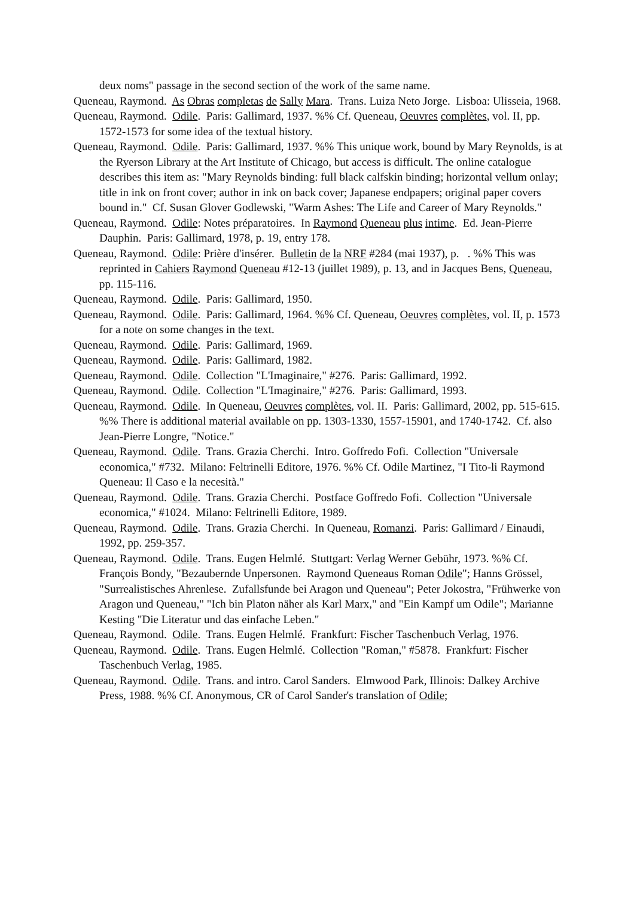deux noms" passage in the second section of the work of the same name.
Queneau, Raymond. As Obras completas de Sally Mara. Trans. Luiza Neto Jorge. Lisboa: Ulisseia, 1968.
Queneau, Raymond. Odile. Paris: Gallimard, 1937. %% Cf. Queneau, Oeuvres complètes, vol. II, pp. 1572-1573 for some idea of the textual history.
Queneau, Raymond. Odile. Paris: Gallimard, 1937. %% This unique work, bound by Mary Reynolds, is at the Ryerson Library at the Art Institute of Chicago, but access is difficult. The online catalogue describes this item as: "Mary Reynolds binding: full black calfskin binding; horizontal vellum onlay; title in ink on front cover; author in ink on back cover; Japanese endpapers; original paper covers bound in." Cf. Susan Glover Godlewski, "Warm Ashes: The Life and Career of Mary Reynolds."
Queneau, Raymond. Odile: Notes préparatoires. In Raymond Queneau plus intime. Ed. Jean-Pierre Dauphin. Paris: Gallimard, 1978, p. 19, entry 178.
Queneau, Raymond. Odile: Prière d'insérer. Bulletin de la NRF #284 (mai 1937), p. . %% This was reprinted in Cahiers Raymond Queneau #12-13 (juillet 1989), p. 13, and in Jacques Bens, Queneau, pp. 115-116.
Queneau, Raymond. Odile. Paris: Gallimard, 1950.
Queneau, Raymond. Odile. Paris: Gallimard, 1964. %% Cf. Queneau, Oeuvres complètes, vol. II, p. 1573 for a note on some changes in the text.
Queneau, Raymond. Odile. Paris: Gallimard, 1969.
Queneau, Raymond. Odile. Paris: Gallimard, 1982.
Queneau, Raymond. Odile. Collection "L'Imaginaire," #276. Paris: Gallimard, 1992.
Queneau, Raymond. Odile. Collection "L'Imaginaire," #276. Paris: Gallimard, 1993.
Queneau, Raymond. Odile. In Queneau, Oeuvres complètes, vol. II. Paris: Gallimard, 2002, pp. 515-615. %% There is additional material available on pp. 1303-1330, 1557-15901, and 1740-1742. Cf. also Jean-Pierre Longre, "Notice."
Queneau, Raymond. Odile. Trans. Grazia Cherchi. Intro. Goffredo Fofi. Collection "Universale economica," #732. Milano: Feltrinelli Editore, 1976. %% Cf. Odile Martinez, "I Tito-li Raymond Queneau: Il Caso e la necesità."
Queneau, Raymond. Odile. Trans. Grazia Cherchi. Postface Goffredo Fofi. Collection "Universale economica," #1024. Milano: Feltrinelli Editore, 1989.
Queneau, Raymond. Odile. Trans. Grazia Cherchi. In Queneau, Romanzi. Paris: Gallimard / Einaudi, 1992, pp. 259-357.
Queneau, Raymond. Odile. Trans. Eugen Helmlé. Stuttgart: Verlag Werner Gebühr, 1973. %% Cf. François Bondy, "Bezaubernde Unpersonen. Raymond Queneaus Roman Odile"; Hanns Grössel, "Surrealistisches Ahrenlese. Zufallsfunde bei Aragon und Queneau"; Peter Jokostra, "Frühwerke von Aragon und Queneau," "Ich bin Platon näher als Karl Marx," and "Ein Kampf um Odile"; Marianne Kesting "Die Literatur und das einfache Leben."
Queneau, Raymond. Odile. Trans. Eugen Helmlé. Frankfurt: Fischer Taschenbuch Verlag, 1976.
Queneau, Raymond. Odile. Trans. Eugen Helmlé. Collection "Roman," #5878. Frankfurt: Fischer Taschenbuch Verlag, 1985.
Queneau, Raymond. Odile. Trans. and intro. Carol Sanders. Elmwood Park, Illinois: Dalkey Archive Press, 1988. %% Cf. Anonymous, CR of Carol Sander's translation of Odile;